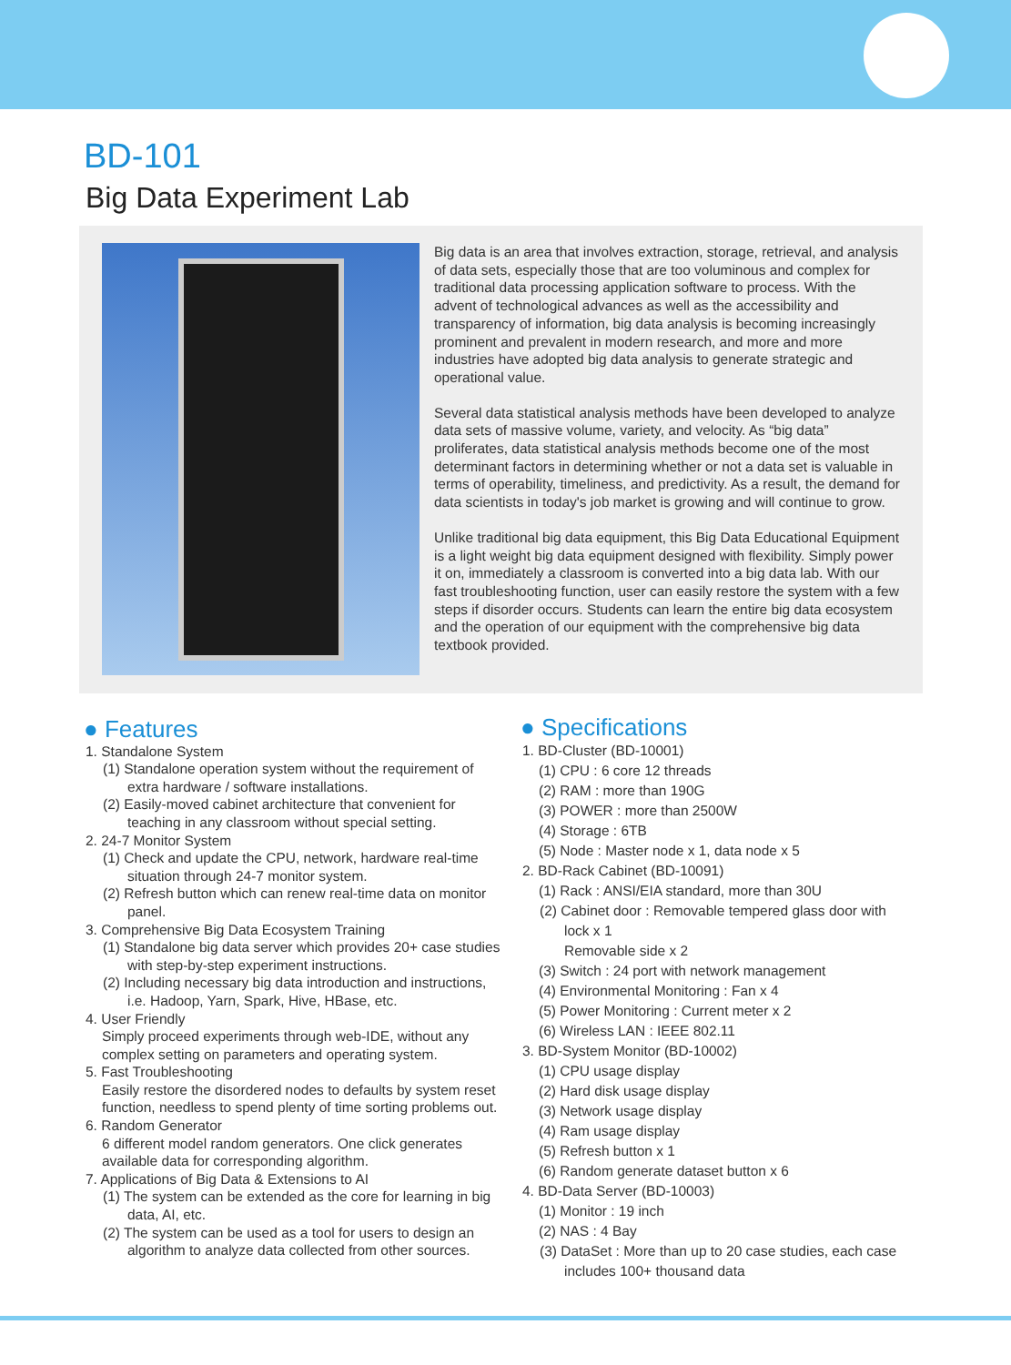BD-101
Big Data Experiment Lab
Big data is an area that involves extraction, storage, retrieval, and analysis of data sets, especially those that are too voluminous and complex for traditional data processing application software to process. With the advent of technological advances as well as the accessibility and transparency of information, big data analysis is becoming increasingly prominent and prevalent in modern research, and more and more industries have adopted big data analysis to generate strategic and operational value.
Several data statistical analysis methods have been developed to analyze data sets of massive volume, variety, and velocity. As “big data” proliferates, data statistical analysis methods become one of the most determinant factors in determining whether or not a data set is valuable in terms of operability, timeliness, and predictivity. As a result, the demand for data scientists in today's job market is growing and will continue to grow.
Unlike traditional big data equipment, this Big Data Educational Equipment is a light weight big data equipment designed with flexibility. Simply power it on, immediately a classroom is converted into a big data lab. With our fast troubleshooting function, user can easily restore the system with a few steps if disorder occurs. Students can learn the entire big data ecosystem and the operation of our equipment with the comprehensive big data textbook provided.
● Features
1. Standalone System
(1) Standalone operation system without the requirement of extra hardware / software installations.
(2) Easily-moved cabinet architecture that convenient for teaching in any classroom without special setting.
2. 24-7 Monitor System
(1) Check and update the CPU, network, hardware real-time situation through 24-7 monitor system.
(2) Refresh button which can renew real-time data on monitor panel.
3. Comprehensive Big Data Ecosystem Training
(1) Standalone big data server which provides 20+ case studies with step-by-step experiment instructions.
(2) Including necessary big data introduction and instructions, i.e. Hadoop, Yarn, Spark, Hive, HBase, etc.
4. User Friendly
Simply proceed experiments through web-IDE, without any complex setting on parameters and operating system.
5. Fast Troubleshooting
Easily restore the disordered nodes to defaults by system reset function, needless to spend plenty of time sorting problems out.
6. Random Generator
6 different model random generators. One click generates available data for corresponding algorithm.
7. Applications of Big Data & Extensions to AI
(1) The system can be extended as the core for learning in big data, AI, etc.
(2) The system can be used as a tool for users to design an algorithm to analyze data collected from other sources.
● Specifications
1. BD-Cluster (BD-10001)
(1) CPU : 6 core 12 threads
(2) RAM : more than 190G
(3) POWER : more than 2500W
(4) Storage : 6TB
(5) Node : Master node x 1, data node x 5
2. BD-Rack Cabinet (BD-10091)
(1) Rack : ANSI/EIA standard, more than 30U
(2) Cabinet door : Removable tempered glass door with lock x 1
Removable side x 2
(3) Switch : 24 port with network management
(4) Environmental Monitoring : Fan x 4
(5) Power Monitoring : Current meter x 2
(6) Wireless LAN : IEEE 802.11
3. BD-System Monitor (BD-10002)
(1) CPU usage display
(2) Hard disk usage display
(3) Network usage display
(4) Ram usage display
(5) Refresh button x 1
(6) Random generate dataset button x 6
4. BD-Data Server (BD-10003)
(1) Monitor : 19 inch
(2) NAS : 4 Bay
(3) DataSet : More than up to 20 case studies, each case includes 100+ thousand data